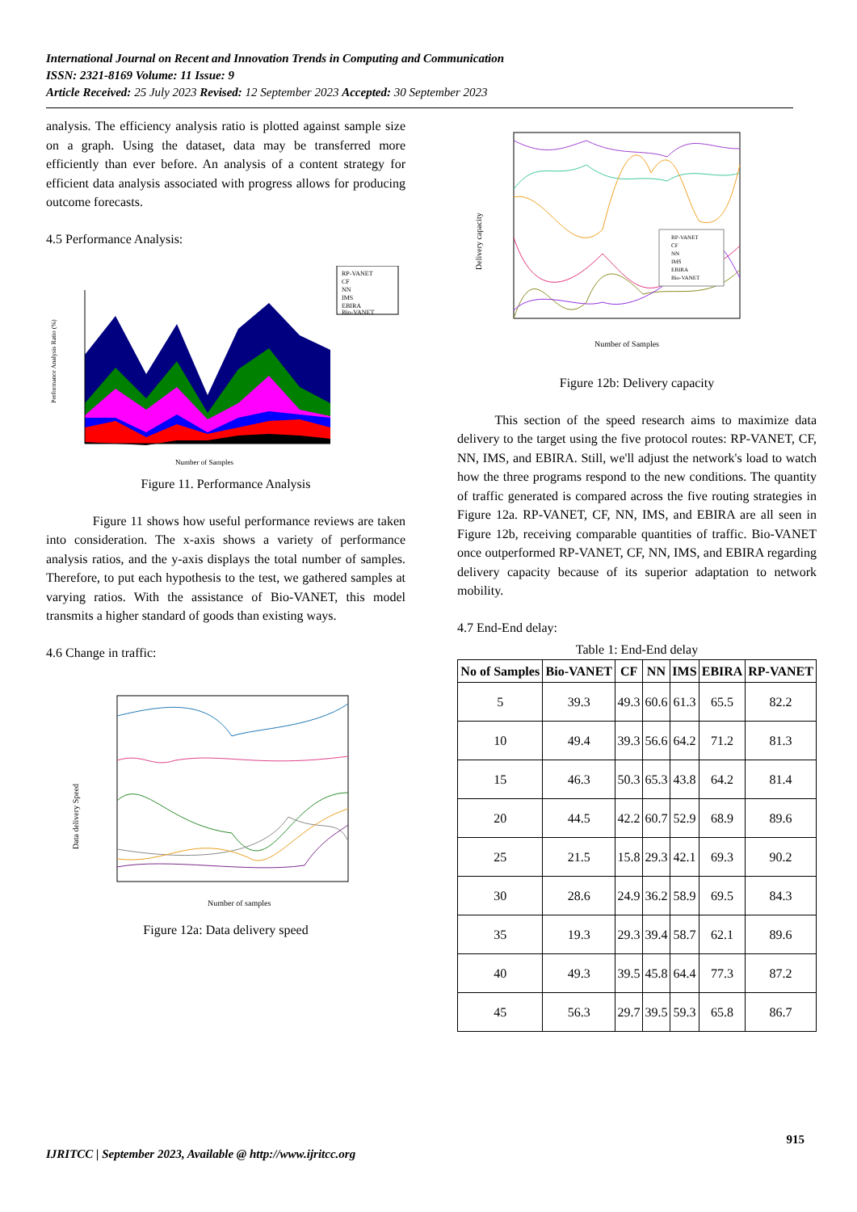International Journal on Recent and Innovation Trends in Computing and Communication
ISSN: 2321-8169 Volume: 11 Issue: 9
Article Received: 25 July 2023 Revised: 12 September 2023 Accepted: 30 September 2023
analysis. The efficiency analysis ratio is plotted against sample size on a graph. Using the dataset, data may be transferred more efficiently than ever before. An analysis of a content strategy for efficient data analysis associated with progress allows for producing outcome forecasts.
4.5 Performance Analysis:
Performance Analysis Ratio (%)
Number of Samples
RP-VANET
CF
NN
IMS
EBIRA
Bio-VANET
Figure 11. Performance Analysis
Figure 11 shows how useful performance reviews are taken into consideration. The x-axis shows a variety of performance analysis ratios, and the y-axis displays the total number of samples. Therefore, to put each hypothesis to the test, we gathered samples at varying ratios. With the assistance of Bio-VANET, this model transmits a higher standard of goods than existing ways.
4.6 Change in traffic:
Data delivery Speed
Number of samples
Figure 12a: Data delivery speed
RP-VANET
CF
NN
IMS
EBIRA
Bio-VANET
Delivery capacity
Number of Samples
Figure 12b: Delivery capacity
This section of the speed research aims to maximize data delivery to the target using the five protocol routes: RP-VANET, CF, NN, IMS, and EBIRA. Still, we'll adjust the network's load to watch how the three programs respond to the new conditions. The quantity of traffic generated is compared across the five routing strategies in Figure 12a. RP-VANET, CF, NN, IMS, and EBIRA are all seen in Figure 12b, receiving comparable quantities of traffic. Bio-VANET once outperformed RP-VANET, CF, NN, IMS, and EBIRA regarding delivery capacity because of its superior adaptation to network mobility.
4.7 End-End delay:
Table 1: End-End delay
| No of Samples | Bio-VANET | CF | NN | IMS | EBIRA | RP-VANET |
| --- | --- | --- | --- | --- | --- | --- |
| 5 | 39.3 | 49.3 | 60.6 | 61.3 | 65.5 | 82.2 |
| 10 | 49.4 | 39.3 | 56.6 | 64.2 | 71.2 | 81.3 |
| 15 | 46.3 | 50.3 | 65.3 | 43.8 | 64.2 | 81.4 |
| 20 | 44.5 | 42.2 | 60.7 | 52.9 | 68.9 | 89.6 |
| 25 | 21.5 | 15.8 | 29.3 | 42.1 | 69.3 | 90.2 |
| 30 | 28.6 | 24.9 | 36.2 | 58.9 | 69.5 | 84.3 |
| 35 | 19.3 | 29.3 | 39.4 | 58.7 | 62.1 | 89.6 |
| 40 | 49.3 | 39.5 | 45.8 | 64.4 | 77.3 | 87.2 |
| 45 | 56.3 | 29.7 | 39.5 | 59.3 | 65.8 | 86.7 |
915
IJRITCC | September 2023, Available @ http://www.ijritcc.org